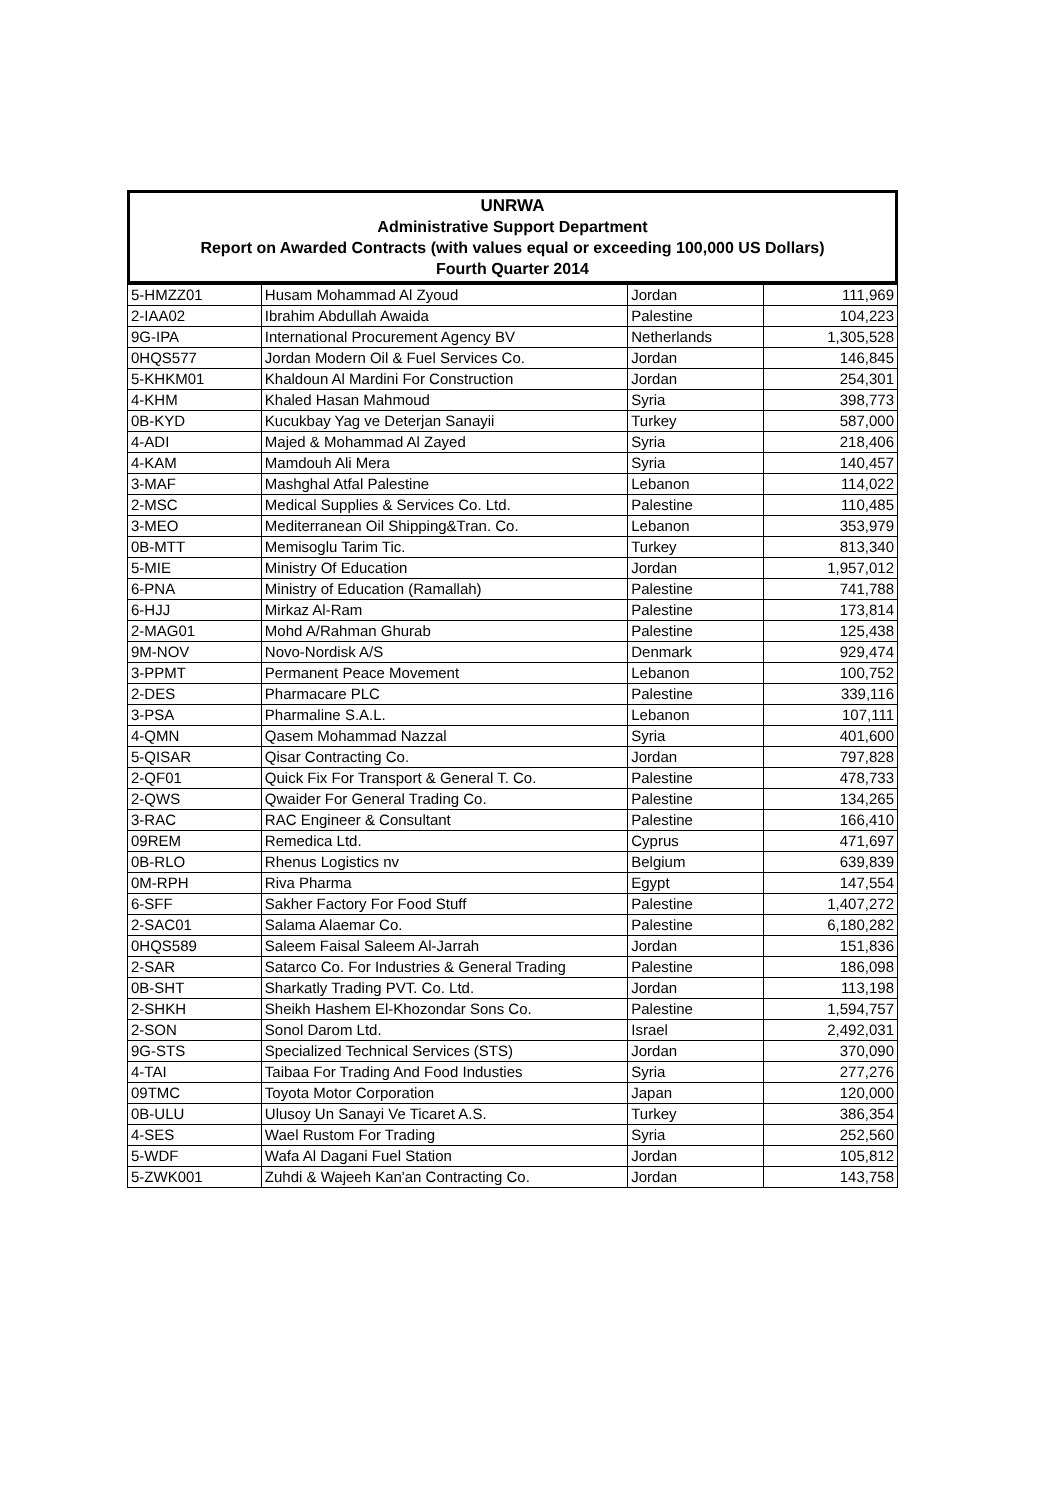UNRWA
Administrative Support Department
Report on Awarded Contracts (with values equal or exceeding 100,000 US Dollars)
Fourth Quarter 2014
| 5-HMZZ01 | Husam Mohammad Al Zyoud | Jordan | 111,969 |
| 2-IAA02 | Ibrahim Abdullah Awaida | Palestine | 104,223 |
| 9G-IPA | International Procurement Agency BV | Netherlands | 1,305,528 |
| 0HQS577 | Jordan Modern Oil & Fuel Services Co. | Jordan | 146,845 |
| 5-KHKM01 | Khaldoun Al Mardini For Construction | Jordan | 254,301 |
| 4-KHM | Khaled Hasan Mahmoud | Syria | 398,773 |
| 0B-KYD | Kucukbay Yag ve Deterjan Sanayii | Turkey | 587,000 |
| 4-ADI | Majed & Mohammad Al Zayed | Syria | 218,406 |
| 4-KAM | Mamdouh Ali Mera | Syria | 140,457 |
| 3-MAF | Mashghal Atfal Palestine | Lebanon | 114,022 |
| 2-MSC | Medical Supplies & Services Co. Ltd. | Palestine | 110,485 |
| 3-MEO | Mediterranean Oil Shipping&Tran. Co. | Lebanon | 353,979 |
| 0B-MTT | Memisoglu Tarim Tic. | Turkey | 813,340 |
| 5-MIE | Ministry Of Education | Jordan | 1,957,012 |
| 6-PNA | Ministry of Education (Ramallah) | Palestine | 741,788 |
| 6-HJJ | Mirkaz Al-Ram | Palestine | 173,814 |
| 2-MAG01 | Mohd A/Rahman Ghurab | Palestine | 125,438 |
| 9M-NOV | Novo-Nordisk A/S | Denmark | 929,474 |
| 3-PPMT | Permanent Peace Movement | Lebanon | 100,752 |
| 2-DES | Pharmacare PLC | Palestine | 339,116 |
| 3-PSA | Pharmaline S.A.L. | Lebanon | 107,111 |
| 4-QMN | Qasem Mohammad Nazzal | Syria | 401,600 |
| 5-QISAR | Qisar Contracting Co. | Jordan | 797,828 |
| 2-QF01 | Quick Fix For Transport & General T. Co. | Palestine | 478,733 |
| 2-QWS | Qwaider For General Trading Co. | Palestine | 134,265 |
| 3-RAC | RAC Engineer & Consultant | Palestine | 166,410 |
| 09REM | Remedica Ltd. | Cyprus | 471,697 |
| 0B-RLO | Rhenus Logistics nv | Belgium | 639,839 |
| 0M-RPH | Riva Pharma | Egypt | 147,554 |
| 6-SFF | Sakher Factory For Food Stuff | Palestine | 1,407,272 |
| 2-SAC01 | Salama Alaemar Co. | Palestine | 6,180,282 |
| 0HQS589 | Saleem Faisal Saleem Al-Jarrah | Jordan | 151,836 |
| 2-SAR | Satarco Co. For Industries & General Trading | Palestine | 186,098 |
| 0B-SHT | Sharkatly Trading PVT. Co. Ltd. | Jordan | 113,198 |
| 2-SHKH | Sheikh Hashem El-Khozondar Sons Co. | Palestine | 1,594,757 |
| 2-SON | Sonol Darom Ltd. | Israel | 2,492,031 |
| 9G-STS | Specialized Technical Services (STS) | Jordan | 370,090 |
| 4-TAI | Taibaa For Trading And Food Industies | Syria | 277,276 |
| 09TMC | Toyota Motor Corporation | Japan | 120,000 |
| 0B-ULU | Ulusoy Un Sanayi Ve Ticaret A.S. | Turkey | 386,354 |
| 4-SES | Wael Rustom For Trading | Syria | 252,560 |
| 5-WDF | Wafa Al Dagani Fuel Station | Jordan | 105,812 |
| 5-ZWK001 | Zuhdi & Wajeeh Kan'an Contracting Co. | Jordan | 143,758 |